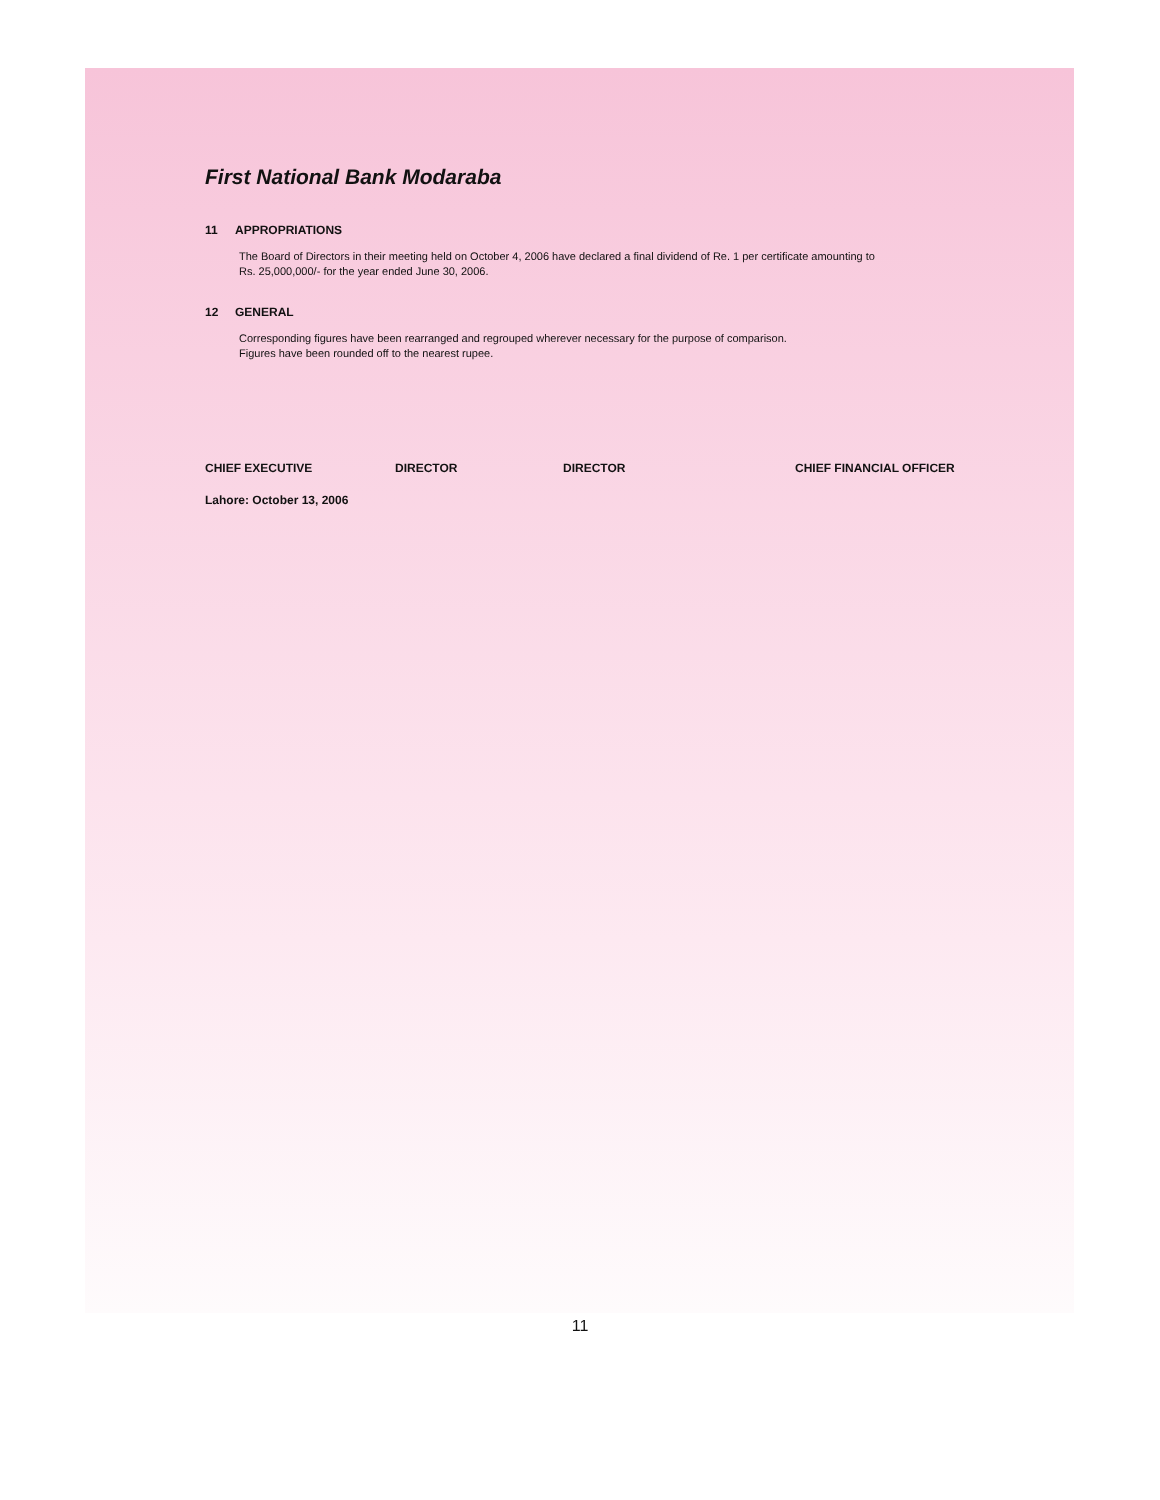First National Bank Modaraba
11 APPROPRIATIONS
The Board of Directors in their meeting held on October 4, 2006 have declared a final dividend of Re. 1 per certificate amounting to
Rs. 25,000,000/- for the year ended June 30, 2006.
12 GENERAL
Corresponding figures have been rearranged and regrouped wherever necessary for the purpose of comparison.
Figures have been rounded off to the nearest rupee.
CHIEF EXECUTIVE DIRECTOR DIRECTOR CHIEF FINANCIAL OFFICER
Lahore: October 13, 2006
11